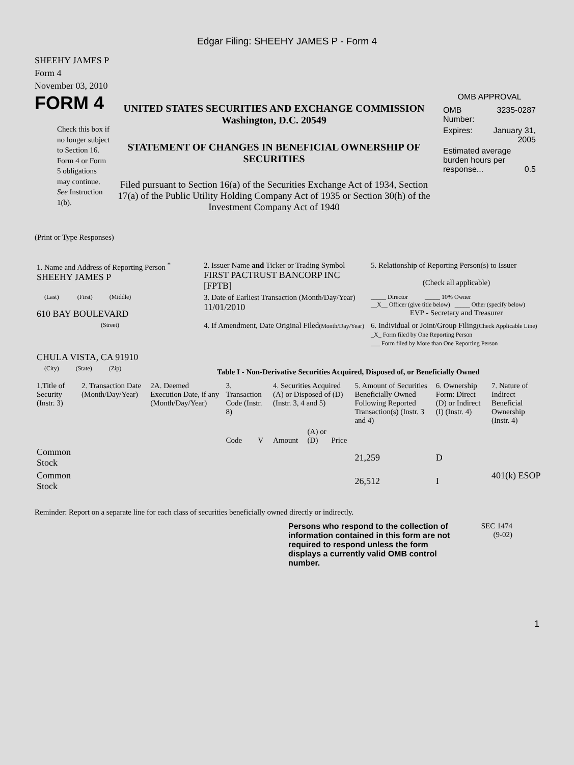Edgar Filing: SHEEHY JAMES P - Form 4
SHEEHY JAMES P
Form 4
November 03, 2010
FORM 4
Check this box if no longer subject to Section 16. Form 4 or Form 5 obligations may continue. See Instruction 1(b).
UNITED STATES SECURITIES AND EXCHANGE COMMISSION
Washington, D.C. 20549
STATEMENT OF CHANGES IN BENEFICIAL OWNERSHIP OF SECURITIES
Filed pursuant to Section 16(a) of the Securities Exchange Act of 1934, Section 17(a) of the Public Utility Holding Company Act of 1935 or Section 30(h) of the Investment Company Act of 1940
OMB APPROVAL
| OMB Number: | 3235-0287 |
| Expires: | January 31, 2005 |
| Estimated average burden hours per response... 0.5 | |
(Print or Type Responses)
| 1. Name and Address of Reporting Person <sup>*</sup> SHEEHY JAMES P | 2. Issuer Name and Ticker or Trading Symbol FIRST PACTRUST BANCORP INC [FPTB] | 5. Relationship of Reporting Person(s) to Issuer (Check all applicable) |
| (Last) (First) (Middle) 610 BAY BOULEVARD | 3. Date of Earliest Transaction (Month/Day/Year) 11/01/2010 | _____ Director _____ 10% Owner __X__ Officer (give title below) _____ Other (specify below) EVP - Secretary and Treasurer |
| (Street) CHULA VISTA, CA 91910 | 4. If Amendment, Date Original Filed (Month/Day/Year) | 6. Individual or Joint/Group Filing (Check Applicable Line) _X_ Form filed by One Reporting Person ___ Form filed by More than One Reporting Person |
| (City) (State) (Zip) | Table I - Non-Derivative Securities Acquired, Disposed of, or Beneficially Owned | |
| 1.Title of Security (Instr. 3) | 2. Transaction Date (Month/Day/Year) | 2A. Deemed Execution Date, if any (Month/Day/Year) | 3. Transaction Code (Instr. 8) | | 4. Securities Acquired (A) or Disposed of (D) (Instr. 3, 4 and 5) | | | 5. Amount of Securities Beneficially Owned Following Reported Transaction(s) (Instr. 3 and 4) | 6. Ownership Form: Direct (D) or Indirect (I) (Instr. 4) | 7. Nature of Indirect Beneficial Ownership (Instr. 4) |
| --- | --- | --- | --- | --- | --- | --- | --- | --- | --- | --- |
| | | | Code | V | Amount | (A) or (D) | Price | | | |
| Common Stock | | | | | | | | 21,259 | D | |
| Common Stock | | | | | | | | 26,512 | I | 401(k) ESOP |
Reminder: Report on a separate line for each class of securities beneficially owned directly or indirectly.
Persons who respond to the collection of information contained in this form are not required to respond unless the form displays a currently valid OMB control number.
SEC 1474
(9-02)
1